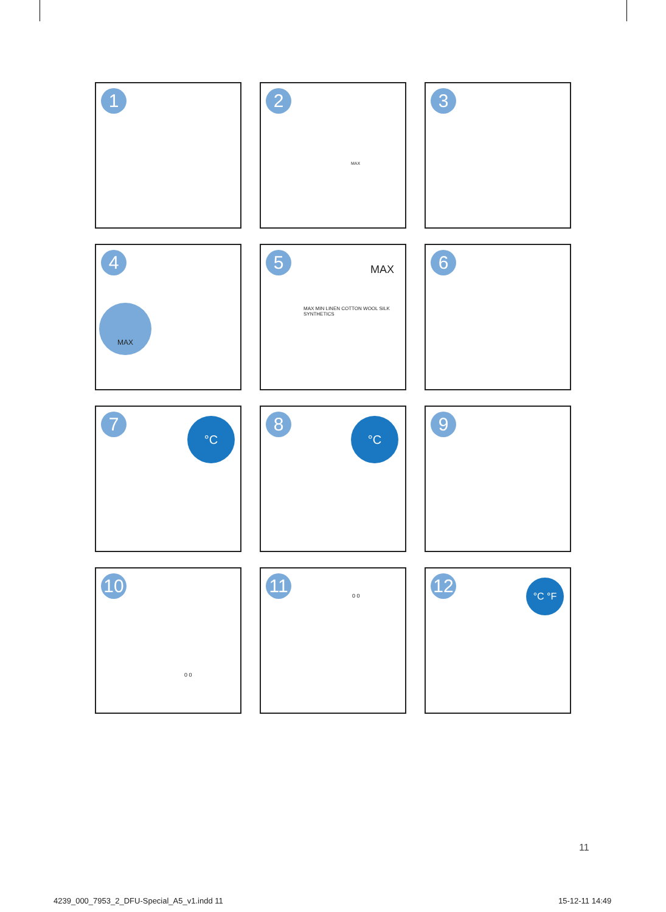1
2
MAX
3
4
MAX
5 MAX
MAX MIN LINEN COTTON WOOL SILK SYNTHETICS
6
7 °C
8 °C
9
10
0 0
11
0 0
12 °C °F
11
4239_000_7953_2_DFU-Special_A5_v1.indd 11
15-12-11 14:49